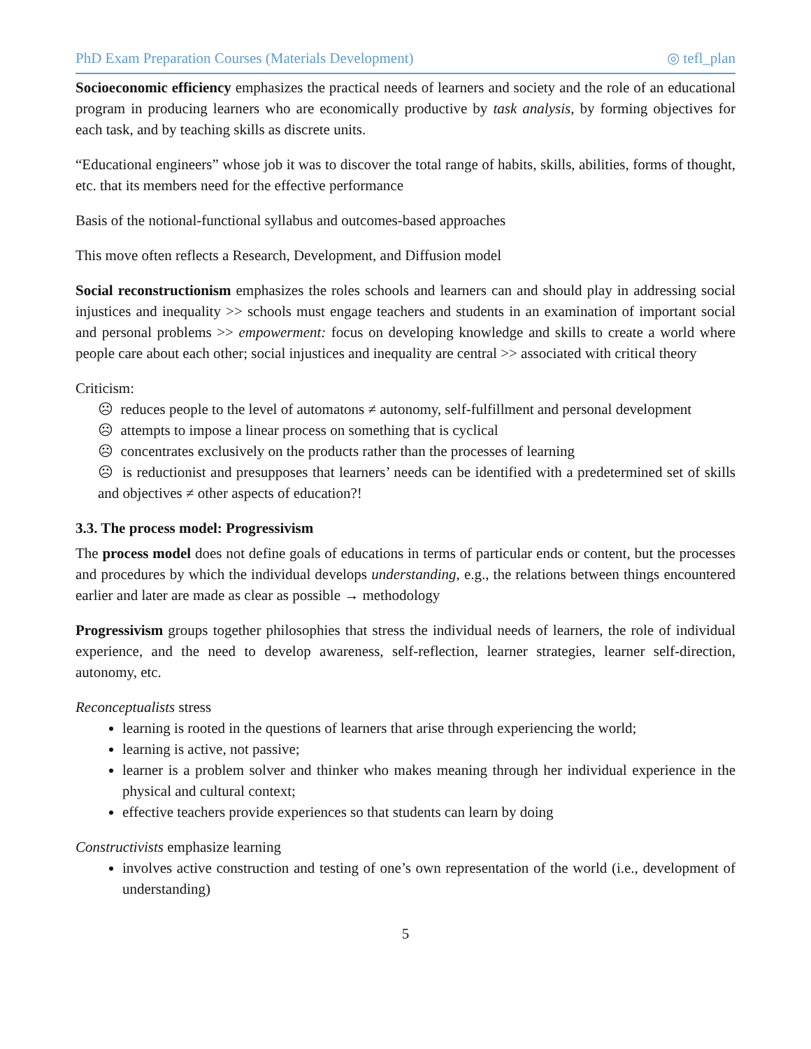PhD Exam Preparation Courses (Materials Development) ◎ tefl_plan
Socioeconomic efficiency emphasizes the practical needs of learners and society and the role of an educational program in producing learners who are economically productive by task analysis, by forming objectives for each task, and by teaching skills as discrete units.
“Educational engineers” whose job it was to discover the total range of habits, skills, abilities, forms of thought, etc. that its members need for the effective performance
Basis of the notional-functional syllabus and outcomes-based approaches
This move often reflects a Research, Development, and Diffusion model
Social reconstructionism emphasizes the roles schools and learners can and should play in addressing social injustices and inequality >> schools must engage teachers and students in an examination of important social and personal problems >> empowerment: focus on developing knowledge and skills to create a world where people care about each other; social injustices and inequality are central >> associated with critical theory
Criticism:
☹ reduces people to the level of automatons ≠ autonomy, self-fulfillment and personal development
☹ attempts to impose a linear process on something that is cyclical
☹ concentrates exclusively on the products rather than the processes of learning
☹ is reductionist and presupposes that learners’ needs can be identified with a predetermined set of skills and objectives ≠ other aspects of education?!
3.3. The process model: Progressivism
The process model does not define goals of educations in terms of particular ends or content, but the processes and procedures by which the individual develops understanding, e.g., the relations between things encountered earlier and later are made as clear as possible → methodology
Progressivism groups together philosophies that stress the individual needs of learners, the role of individual experience, and the need to develop awareness, self-reflection, learner strategies, learner self-direction, autonomy, etc.
Reconceptualists stress
learning is rooted in the questions of learners that arise through experiencing the world;
learning is active, not passive;
learner is a problem solver and thinker who makes meaning through her individual experience in the physical and cultural context;
effective teachers provide experiences so that students can learn by doing
Constructivists emphasize learning
involves active construction and testing of one’s own representation of the world (i.e., development of understanding)
5